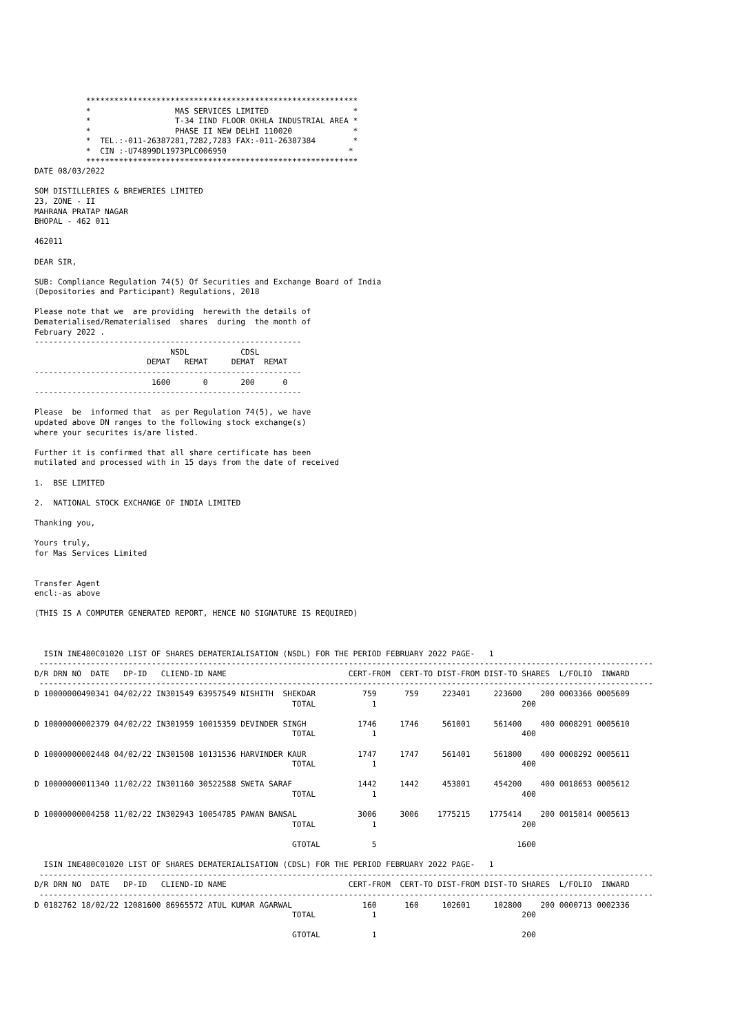**********************************************************
           *                  MAS SERVICES LIMITED                  *
           *                  T-34 IIND FLOOR OKHLA INDUSTRIAL AREA *
           *                  PHASE II NEW DELHI 110020             *
           *  TEL.:-011-26387281,7282,7283 FAX:-011-26387384        *
           *  CIN :-U74899DL1973PLC006950                          *
           **********************************************************
DATE 08/03/2022

SOM DISTILLERIES & BREWERIES LIMITED
23, ZONE - II
MAHRANA PRATAP NAGAR
BHOPAL - 462 011

462011

DEAR SIR,

SUB: Compliance Regulation 74(5) Of Securities and Exchange Board of India
(Depositories and Participant) Regulations, 2018

Please note that we  are providing  herewith the details of
Dematerialised/Rematerialised  shares  during  the month of
February 2022 .
---------------------------------------------------------
                             NSDL           CDSL
                        DEMAT   REMAT     DEMAT  REMAT
---------------------------------------------------------
                         1600       0       200      0
---------------------------------------------------------

Please  be  informed that  as per Regulation 74(5), we have
updated above DN ranges to the following stock exchange(s)
where your securites is/are listed.

Further it is confirmed that all share certificate has been
mutilated and processed with in 15 days from the date of received

1.  BSE LIMITED

2.  NATIONAL STOCK EXCHANGE OF INDIA LIMITED

Thanking you,

Yours truly,
for Mas Services Limited


Transfer Agent
encl:-as above

(THIS IS A COMPUTER GENERATED REPORT, HENCE NO SIGNATURE IS REQUIRED)



  ISIN INE480C01020 LIST OF SHARES DEMATERIALISATION (NSDL) FOR THE PERIOD FEBRUARY 2022 PAGE-   1
 -----------------------------------------------------------------------------------------------------------------------------------
D/R DRN NO  DATE   DP-ID   CLIEND-ID NAME                          CERT-FROM  CERT-TO DIST-FROM DIST-TO SHARES  L/FOLIO  INWARD
 -----------------------------------------------------------------------------------------------------------------------------------
D 10000000490341 04/02/22 IN301549 63957549 NISHITH  SHEKDAR          759      759     223401     223600    200 0003366 0005609
                                                       TOTAL            1                               200

D 10000000002379 04/02/22 IN301959 10015359 DEVINDER SINGH           1746     1746     561001     561400    400 0008291 0005610
                                                       TOTAL            1                               400

D 10000000002448 04/02/22 IN301508 10131536 HARVINDER KAUR           1747     1747     561401     561800    400 0008292 0005611
                                                       TOTAL            1                               400

D 10000000011340 11/02/22 IN301160 30522588 SWETA SARAF              1442     1442     453801     454200    400 0018653 0005612
                                                       TOTAL            1                               400

D 10000000004258 11/02/22 IN302943 10054785 PAWAN BANSAL             3006     3006    1775215    1775414    200 0015014 0005613
                                                       TOTAL            1                               200

                                                       GTOTAL           5                              1600

  ISIN INE480C01020 LIST OF SHARES DEMATERIALISATION (CDSL) FOR THE PERIOD FEBRUARY 2022 PAGE-   1
 -----------------------------------------------------------------------------------------------------------------------------------
D/R DRN NO  DATE   DP-ID   CLIEND-ID NAME                          CERT-FROM  CERT-TO DIST-FROM DIST-TO SHARES  L/FOLIO  INWARD
 -----------------------------------------------------------------------------------------------------------------------------------
D 0182762 18/02/22 12081600 86965572 ATUL KUMAR AGARWAL               160      160     102601     102800    200 0000713 0002336
                                                       TOTAL            1                               200

                                                       GTOTAL           1                               200